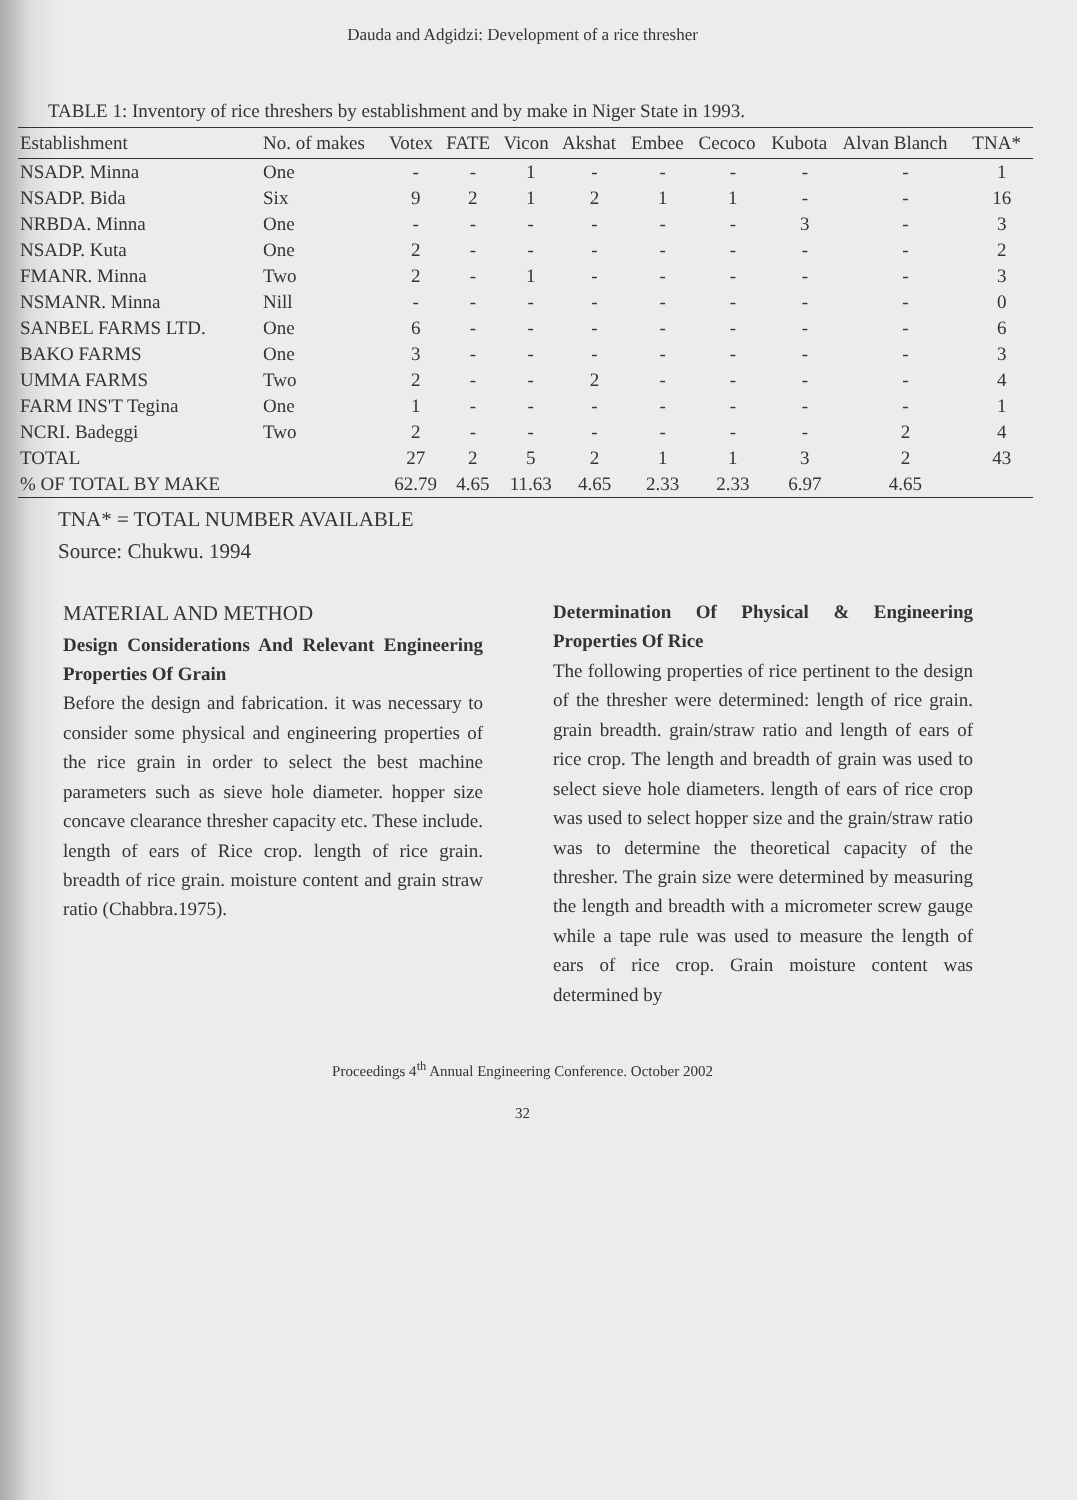Dauda and Adgidzi: Development of a rice thresher
TABLE 1: Inventory of rice threshers by establishment and by make in Niger State in 1993.
| Establishment | No. of makes | Votex | FATE | Vicon | Akshat | Embee | Cecoco | Kubota | Alvan Blanch | TNA* |
| --- | --- | --- | --- | --- | --- | --- | --- | --- | --- | --- |
| NSADP. Minna | One | - | - | 1 | - | - | - | - | - | 1 |
| NSADP. Bida | Six | 9 | 2 | 1 | 2 | 1 | 1 | - | - | 16 |
| NRBDA. Minna | One | - | - | - | - | - | - | 3 | - | 3 |
| NSADP. Kuta | One | 2 | - | - | - | - | - | - | - | 2 |
| FMANR. Minna | Two | 2 | - | 1 | - | - | - | - | - | 3 |
| NSMANR. Minna | Nill | - | - | - | - | - | - | - | - | 0 |
| SANBEL FARMS LTD. | One | 6 | - | - | - | - | - | - | - | 6 |
| BAKO FARMS | One | 3 | - | - | - | - | - | - | - | 3 |
| UMMA FARMS | Two | 2 | - | - | 2 | - | - | - | - | 4 |
| FARM INS'T Tegina | One | 1 | - | - | - | - | - | - | - | 1 |
| NCRI. Badeggi | Two | 2 | - | - | - | - | - | - | 2 | 4 |
| TOTAL | | 27 | 2 | 5 | 2 | 1 | 1 | 3 | 2 | 43 |
| % OF TOTAL BY MAKE | | 62.79 | 4.65 | 11.63 | 4.65 | 2.33 | 2.33 | 6.97 | 4.65 | |
TNA* = TOTAL NUMBER AVAILABLE
Source: Chukwu. 1994
MATERIAL AND METHOD
Design Considerations And Relevant Engineering Properties Of Grain
Before the design and fabrication. it was necessary to consider some physical and engineering properties of the rice grain in order to select the best machine parameters such as sieve hole diameter. hopper size concave clearance thresher capacity etc. These include. length of ears of Rice crop. length of rice grain. breadth of rice grain. moisture content and grain straw ratio (Chabbra.1975).
Determination Of Physical & Engineering Properties Of Rice
The following properties of rice pertinent to the design of the thresher were determined: length of rice grain. grain breadth. grain/straw ratio and length of ears of rice crop. The length and breadth of grain was used to select sieve hole diameters. length of ears of rice crop was used to select hopper size and the grain/straw ratio was to determine the theoretical capacity of the thresher. The grain size were determined by measuring the length and breadth with a micrometer screw gauge while a tape rule was used to measure the length of ears of rice crop. Grain moisture content was determined by
Proceedings 4<sup>th</sup> Annual Engineering Conference. October 2002
32